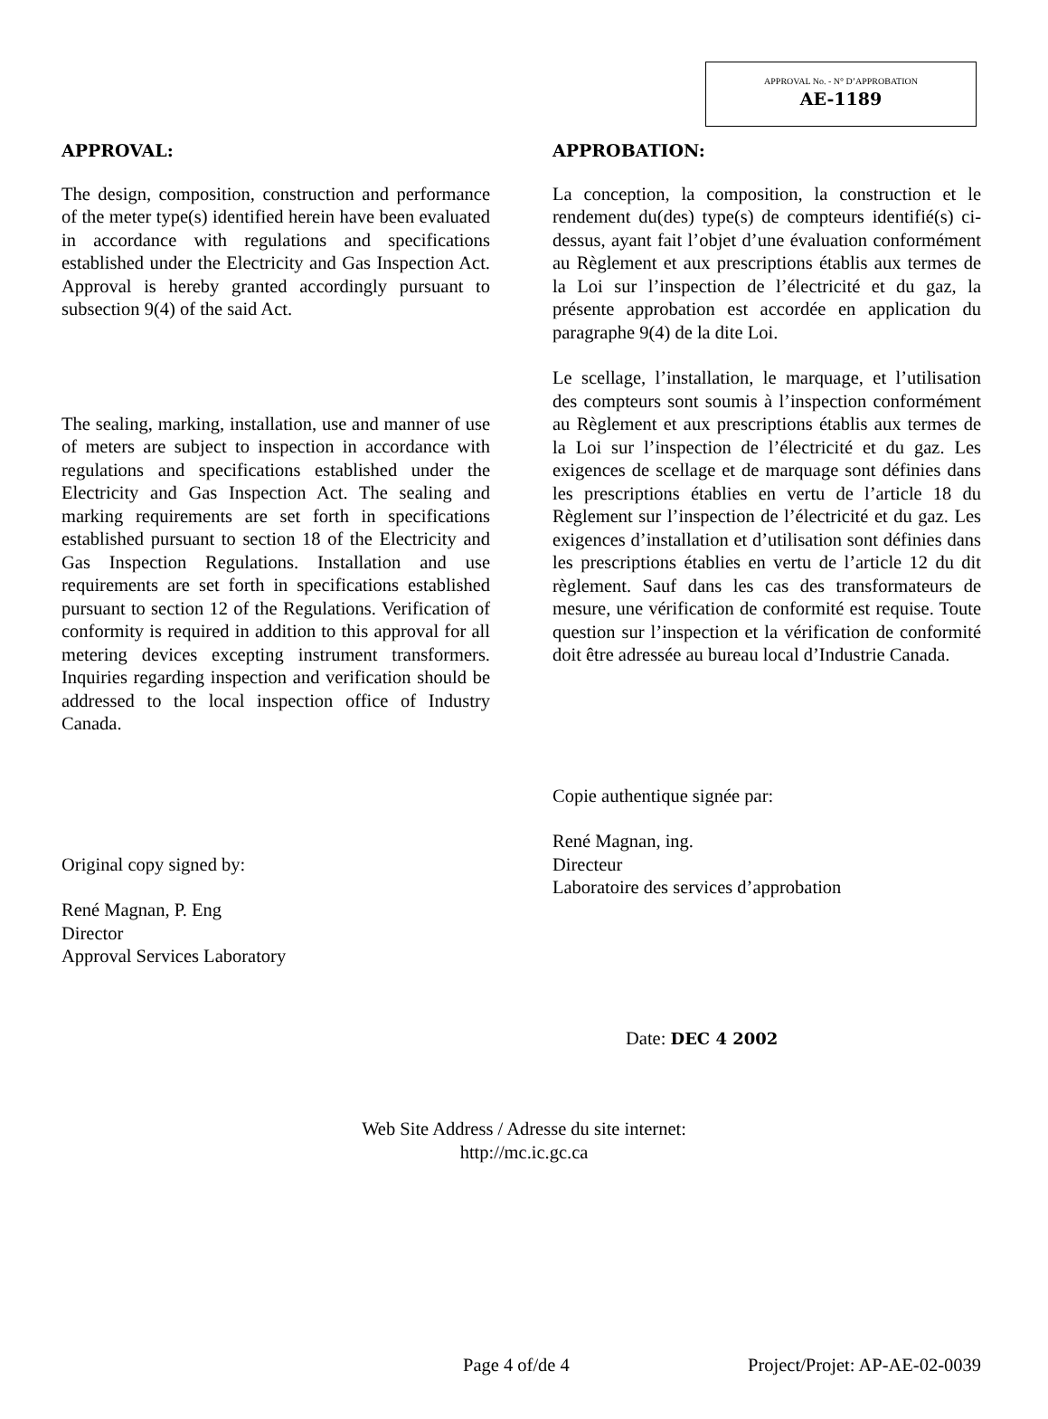APPROVAL No. - N° D’APPROBATION
AE-1189
APPROVAL:
The design, composition, construction and performance of the meter type(s) identified herein have been evaluated in accordance with regulations and specifications established under the Electricity and Gas Inspection Act. Approval is hereby granted accordingly pursuant to subsection 9(4) of the said Act.
The sealing, marking, installation, use and manner of use of meters are subject to inspection in accordance with regulations and specifications established under the Electricity and Gas Inspection Act. The sealing and marking requirements are set forth in specifications established pursuant to section 18 of the Electricity and Gas Inspection Regulations. Installation and use requirements are set forth in specifications established pursuant to section 12 of the Regulations. Verification of conformity is required in addition to this approval for all metering devices excepting instrument transformers. Inquiries regarding inspection and verification should be addressed to the local inspection office of Industry Canada.
Original copy signed by:
René Magnan, P. Eng
Director
Approval Services Laboratory
APPROBATION:
La conception, la composition, la construction et le rendement du(des) type(s) de compteurs identifié(s) ci-dessus, ayant fait l’objet d’une évaluation conformément au Règlement et aux prescriptions établis aux termes de la Loi sur l’inspection de l’électricité et du gaz, la présente approbation est accordée en application du paragraphe 9(4) de la dite Loi.
Le scellage, l’installation, le marquage, et l’utilisation des compteurs sont soumis à l’inspection conformément au Règlement et aux prescriptions établis aux termes de la Loi sur l’inspection de l’électricité et du gaz. Les exigences de scellage et de marquage sont définies dans les prescriptions établies en vertu de l’article 18 du Règlement sur l’inspection de l’électricité et du gaz. Les exigences d’installation et d’utilisation sont définies dans les prescriptions établies en vertu de l’article 12 du dit règlement. Sauf dans les cas des transformateurs de mesure, une vérification de conformité est requise. Toute question sur l’inspection et la vérification de conformité doit être adressée au bureau local d’Industrie Canada.
Copie authentique signée par:
René Magnan, ing.
Directeur
Laboratoire des services d’approbation
Date: DEC 4 2002
Web Site Address / Adresse du site internet:
http://mc.ic.gc.ca
Page 4 of/de 4 Project/Projet: AP-AE-02-0039